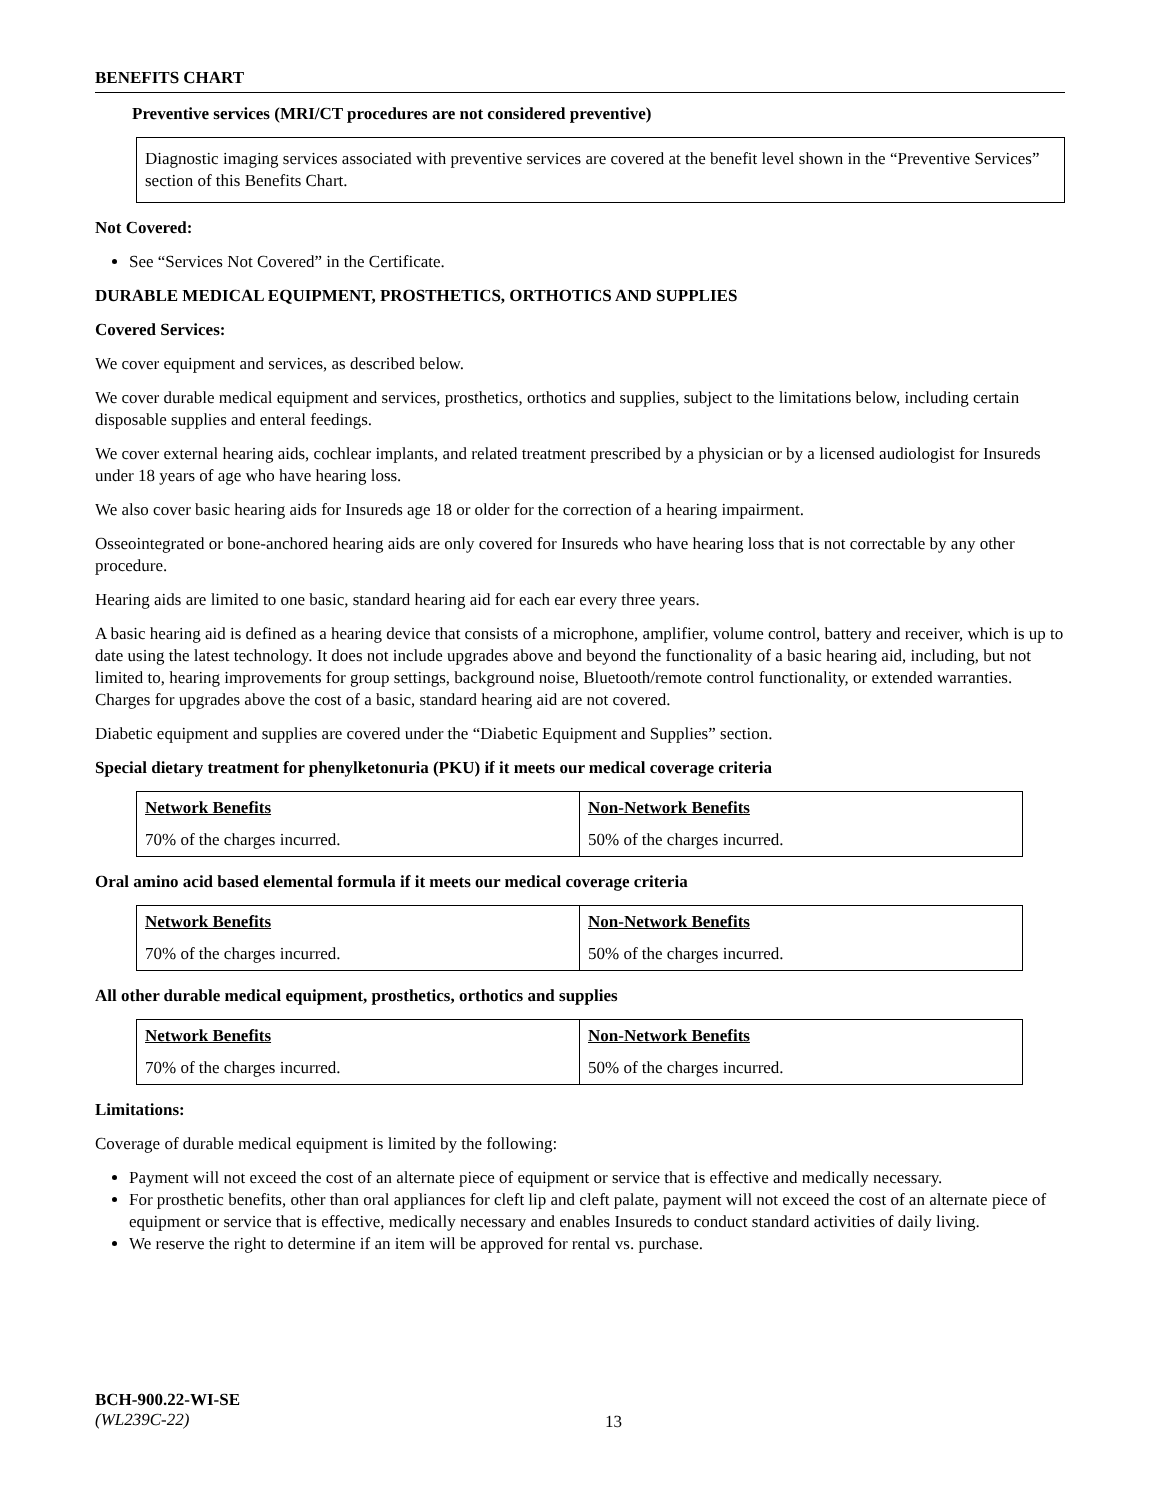BENEFITS CHART
Preventive services (MRI/CT procedures are not considered preventive)
Diagnostic imaging services associated with preventive services are covered at the benefit level shown in the “Preventive Services” section of this Benefits Chart.
Not Covered:
See “Services Not Covered” in the Certificate.
DURABLE MEDICAL EQUIPMENT, PROSTHETICS, ORTHOTICS AND SUPPLIES
Covered Services:
We cover equipment and services, as described below.
We cover durable medical equipment and services, prosthetics, orthotics and supplies, subject to the limitations below, including certain disposable supplies and enteral feedings.
We cover external hearing aids, cochlear implants, and related treatment prescribed by a physician or by a licensed audiologist for Insureds under 18 years of age who have hearing loss.
We also cover basic hearing aids for Insureds age 18 or older for the correction of a hearing impairment.
Osseointegrated or bone-anchored hearing aids are only covered for Insureds who have hearing loss that is not correctable by any other procedure.
Hearing aids are limited to one basic, standard hearing aid for each ear every three years.
A basic hearing aid is defined as a hearing device that consists of a microphone, amplifier, volume control, battery and receiver, which is up to date using the latest technology. It does not include upgrades above and beyond the functionality of a basic hearing aid, including, but not limited to, hearing improvements for group settings, background noise, Bluetooth/remote control functionality, or extended warranties. Charges for upgrades above the cost of a basic, standard hearing aid are not covered.
Diabetic equipment and supplies are covered under the “Diabetic Equipment and Supplies” section.
Special dietary treatment for phenylketonuria (PKU) if it meets our medical coverage criteria
| Network Benefits | Non-Network Benefits |
| --- | --- |
| 70% of the charges incurred. | 50% of the charges incurred. |
Oral amino acid based elemental formula if it meets our medical coverage criteria
| Network Benefits | Non-Network Benefits |
| --- | --- |
| 70% of the charges incurred. | 50% of the charges incurred. |
All other durable medical equipment, prosthetics, orthotics and supplies
| Network Benefits | Non-Network Benefits |
| --- | --- |
| 70% of the charges incurred. | 50% of the charges incurred. |
Limitations:
Coverage of durable medical equipment is limited by the following:
Payment will not exceed the cost of an alternate piece of equipment or service that is effective and medically necessary.
For prosthetic benefits, other than oral appliances for cleft lip and cleft palate, payment will not exceed the cost of an alternate piece of equipment or service that is effective, medically necessary and enables Insureds to conduct standard activities of daily living.
We reserve the right to determine if an item will be approved for rental vs. purchase.
BCH-900.22-WI-SE
(WL239C-22)
13